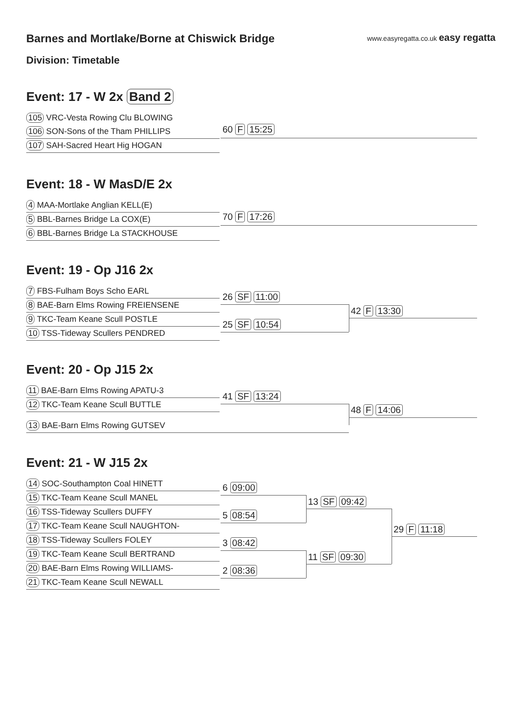Barnes and Mortlake/Borne at Chiswick Bridge
www.easyregatta.co.uk easy regatta
Division: Timetable
Event: 17 - W 2x Band 2
105 VRC-Vesta Rowing Clu BLOWING
106 SON-Sons of the Tham PHILLIPS
107 SAH-Sacred Heart Hig HOGAN
60 F 15:25
Event: 18 - W MasD/E 2x
4 MAA-Mortlake Anglian KELL(E)
5 BBL-Barnes Bridge La COX(E)
6 BBL-Barnes Bridge La STACKHOUSE
70 F 17:26
Event: 19 - Op J16 2x
7 FBS-Fulham Boys Scho EARL
8 BAE-Barn Elms Rowing FREIENSENE
9 TKC-Team Keane Scull POSTLE
10 TSS-Tideway Scullers PENDRED
26 SF 11:00
25 SF 10:54
42 F 13:30
Event: 20 - Op J15 2x
11 BAE-Barn Elms Rowing APATU-3
12 TKC-Team Keane Scull BUTTLE
13 BAE-Barn Elms Rowing GUTSEV
41 SF 13:24
48 F 14:06
Event: 21 - W J15 2x
14 SOC-Southampton Coal HINETT
15 TKC-Team Keane Scull MANEL
16 TSS-Tideway Scullers DUFFY
17 TKC-Team Keane Scull NAUGHTON-
18 TSS-Tideway Scullers FOLEY
19 TKC-Team Keane Scull BERTRAND
20 BAE-Barn Elms Rowing WILLIAMS-
21 TKC-Team Keane Scull NEWALL
6 09:00
5 08:54
3 08:42
2 08:36
13 SF 09:42
11 SF 09:30
29 F 11:18